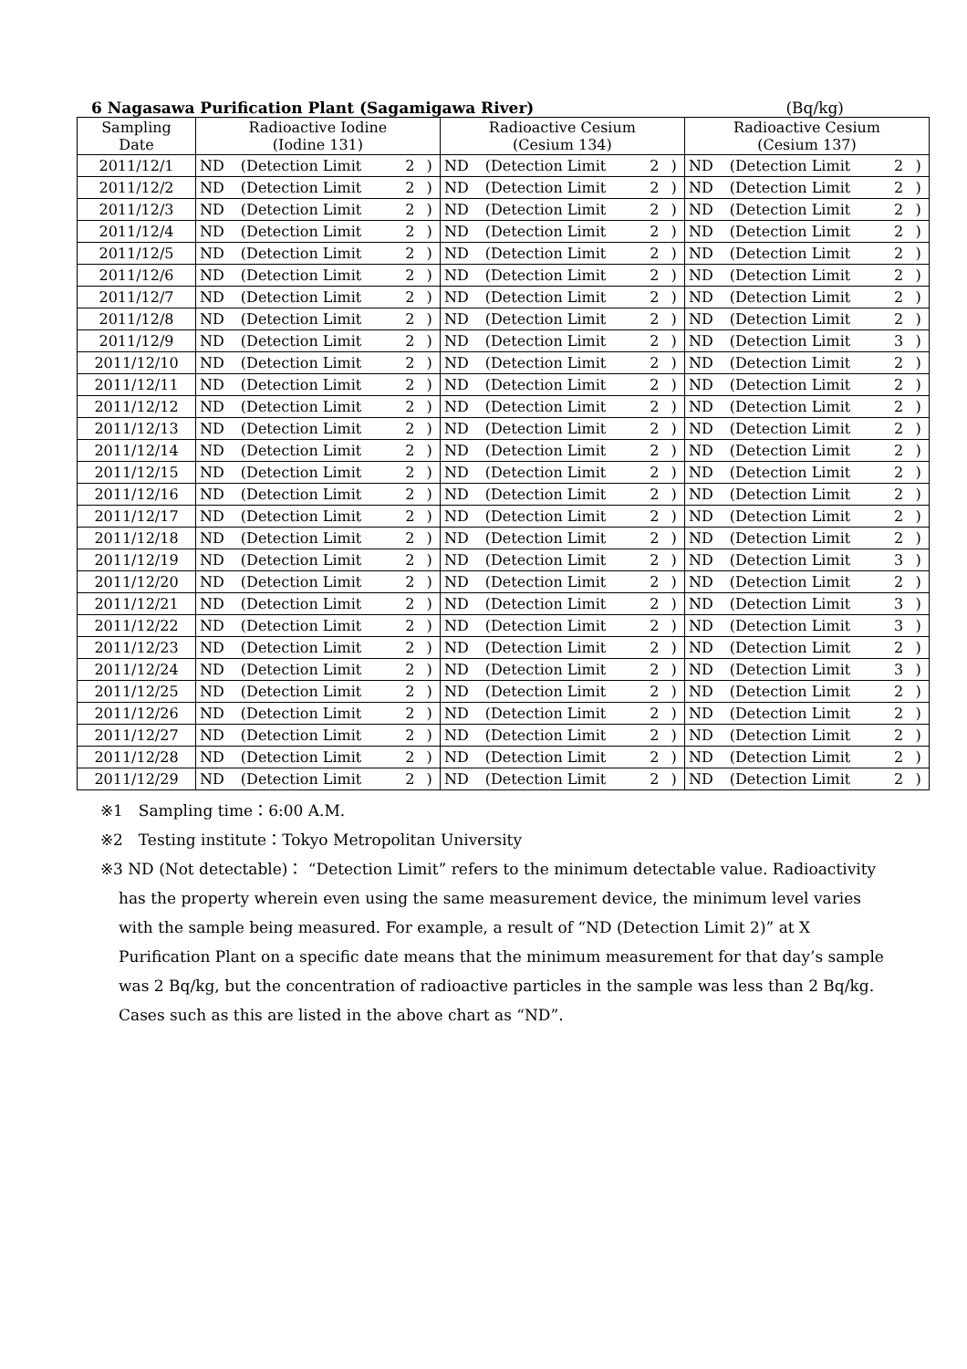6 Nagasawa Purification Plant (Sagamigawa River) (Bq/kg)
| Sampling Date | Radioactive Iodine (Iodine 131) | | | | Radioactive Cesium (Cesium 134) | | | | Radioactive Cesium (Cesium 137) | | | |
| --- | --- | --- | --- | --- | --- | --- | --- | --- | --- | --- | --- | --- |
| 2011/12/1 | ND | (Detection Limit | 2 | ) | ND | (Detection Limit | 2 | ) | ND | (Detection Limit | 2 | ) |
| 2011/12/2 | ND | (Detection Limit | 2 | ) | ND | (Detection Limit | 2 | ) | ND | (Detection Limit | 2 | ) |
| 2011/12/3 | ND | (Detection Limit | 2 | ) | ND | (Detection Limit | 2 | ) | ND | (Detection Limit | 2 | ) |
| 2011/12/4 | ND | (Detection Limit | 2 | ) | ND | (Detection Limit | 2 | ) | ND | (Detection Limit | 2 | ) |
| 2011/12/5 | ND | (Detection Limit | 2 | ) | ND | (Detection Limit | 2 | ) | ND | (Detection Limit | 2 | ) |
| 2011/12/6 | ND | (Detection Limit | 2 | ) | ND | (Detection Limit | 2 | ) | ND | (Detection Limit | 2 | ) |
| 2011/12/7 | ND | (Detection Limit | 2 | ) | ND | (Detection Limit | 2 | ) | ND | (Detection Limit | 2 | ) |
| 2011/12/8 | ND | (Detection Limit | 2 | ) | ND | (Detection Limit | 2 | ) | ND | (Detection Limit | 2 | ) |
| 2011/12/9 | ND | (Detection Limit | 2 | ) | ND | (Detection Limit | 2 | ) | ND | (Detection Limit | 3 | ) |
| 2011/12/10 | ND | (Detection Limit | 2 | ) | ND | (Detection Limit | 2 | ) | ND | (Detection Limit | 2 | ) |
| 2011/12/11 | ND | (Detection Limit | 2 | ) | ND | (Detection Limit | 2 | ) | ND | (Detection Limit | 2 | ) |
| 2011/12/12 | ND | (Detection Limit | 2 | ) | ND | (Detection Limit | 2 | ) | ND | (Detection Limit | 2 | ) |
| 2011/12/13 | ND | (Detection Limit | 2 | ) | ND | (Detection Limit | 2 | ) | ND | (Detection Limit | 2 | ) |
| 2011/12/14 | ND | (Detection Limit | 2 | ) | ND | (Detection Limit | 2 | ) | ND | (Detection Limit | 2 | ) |
| 2011/12/15 | ND | (Detection Limit | 2 | ) | ND | (Detection Limit | 2 | ) | ND | (Detection Limit | 2 | ) |
| 2011/12/16 | ND | (Detection Limit | 2 | ) | ND | (Detection Limit | 2 | ) | ND | (Detection Limit | 2 | ) |
| 2011/12/17 | ND | (Detection Limit | 2 | ) | ND | (Detection Limit | 2 | ) | ND | (Detection Limit | 2 | ) |
| 2011/12/18 | ND | (Detection Limit | 2 | ) | ND | (Detection Limit | 2 | ) | ND | (Detection Limit | 2 | ) |
| 2011/12/19 | ND | (Detection Limit | 2 | ) | ND | (Detection Limit | 2 | ) | ND | (Detection Limit | 3 | ) |
| 2011/12/20 | ND | (Detection Limit | 2 | ) | ND | (Detection Limit | 2 | ) | ND | (Detection Limit | 2 | ) |
| 2011/12/21 | ND | (Detection Limit | 2 | ) | ND | (Detection Limit | 2 | ) | ND | (Detection Limit | 3 | ) |
| 2011/12/22 | ND | (Detection Limit | 2 | ) | ND | (Detection Limit | 2 | ) | ND | (Detection Limit | 3 | ) |
| 2011/12/23 | ND | (Detection Limit | 2 | ) | ND | (Detection Limit | 2 | ) | ND | (Detection Limit | 2 | ) |
| 2011/12/24 | ND | (Detection Limit | 2 | ) | ND | (Detection Limit | 2 | ) | ND | (Detection Limit | 3 | ) |
| 2011/12/25 | ND | (Detection Limit | 2 | ) | ND | (Detection Limit | 2 | ) | ND | (Detection Limit | 2 | ) |
| 2011/12/26 | ND | (Detection Limit | 2 | ) | ND | (Detection Limit | 2 | ) | ND | (Detection Limit | 2 | ) |
| 2011/12/27 | ND | (Detection Limit | 2 | ) | ND | (Detection Limit | 2 | ) | ND | (Detection Limit | 2 | ) |
| 2011/12/28 | ND | (Detection Limit | 2 | ) | ND | (Detection Limit | 2 | ) | ND | (Detection Limit | 2 | ) |
| 2011/12/29 | ND | (Detection Limit | 2 | ) | ND | (Detection Limit | 2 | ) | ND | (Detection Limit | 2 | ) |
※1　Sampling time：6:00 A.M.
※2　Testing institute：Tokyo Metropolitan University
※3 ND (Not detectable)： “Detection Limit” refers to the minimum detectable value. Radioactivity
has the property wherein even using the same measurement device, the minimum level varies with the sample being measured. For example, a result of “ND (Detection Limit 2)” at X Purification Plant on a specific date means that the minimum measurement for that day’s sample was 2 Bq/kg, but the concentration of radioactive particles in the sample was less than 2 Bq/kg. Cases such as this are listed in the above chart as “ND”.